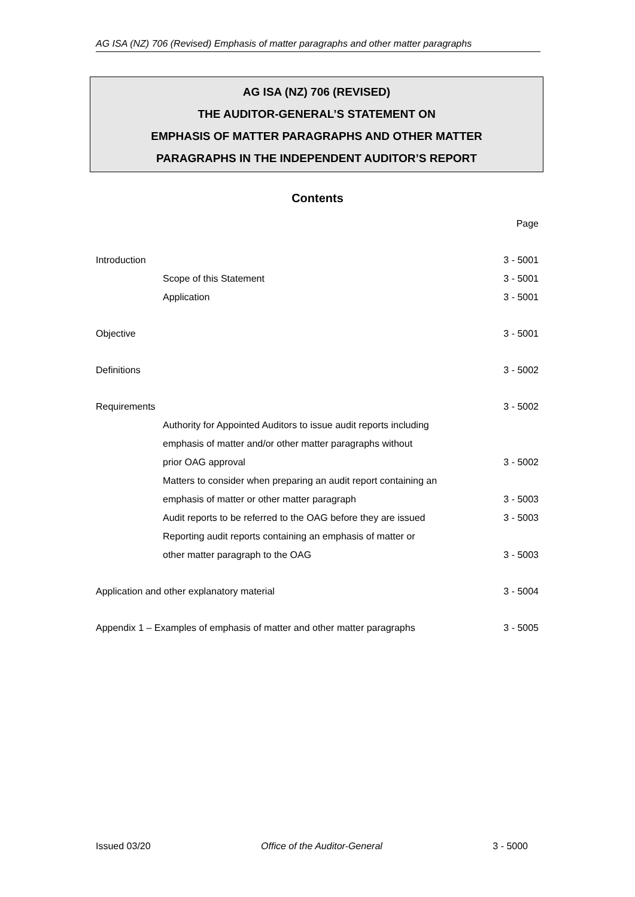AG ISA (NZ) 706 (Revised) Emphasis of matter paragraphs and other matter paragraphs
AG ISA (NZ) 706 (REVISED)
THE AUDITOR-GENERAL’S STATEMENT ON
EMPHASIS OF MATTER PARAGRAPHS AND OTHER MATTER
PARAGRAPHS IN THE INDEPENDENT AUDITOR’S REPORT
Contents
Page
Introduction 3 - 5001
Scope of this Statement 3 - 5001
Application 3 - 5001
Objective 3 - 5001
Definitions 3 - 5002
Requirements 3 - 5002
Authority for Appointed Auditors to issue audit reports including
emphasis of matter and/or other matter paragraphs without
prior OAG approval 3 - 5002
Matters to consider when preparing an audit report containing an
emphasis of matter or other matter paragraph 3 - 5003
Audit reports to be referred to the OAG before they are issued 3 - 5003
Reporting audit reports containing an emphasis of matter or
other matter paragraph to the OAG 3 - 5003
Application and other explanatory material 3 - 5004
Appendix 1 – Examples of emphasis of matter and other matter paragraphs 3 - 5005
Issued 03/20 Office of the Auditor-General 3 - 5000